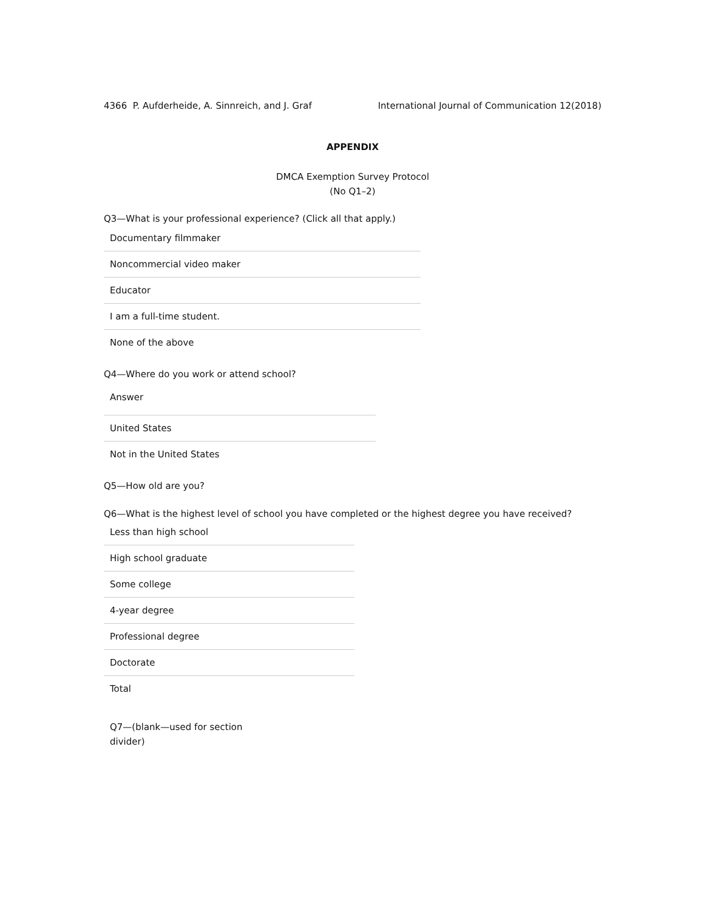4366 P. Aufderheide, A. Sinnreich, and J. Graf International Journal of Communication 12(2018)
APPENDIX
DMCA Exemption Survey Protocol
(No Q1–2)
Q3—What is your professional experience? (Click all that apply.)
| Documentary filmmaker |
| Noncommercial video maker |
| Educator |
| I am a full-time student. |
| None of the above |
Q4—Where do you work or attend school?
| Answer |
| United States |
| Not in the United States |
Q5—How old are you?
Q6—What is the highest level of school you have completed or the highest degree you have received?
| Less than high school |
| High school graduate |
| Some college |
| 4-year degree |
| Professional degree |
| Doctorate |
| Total |
Q7—(blank—used for section divider)